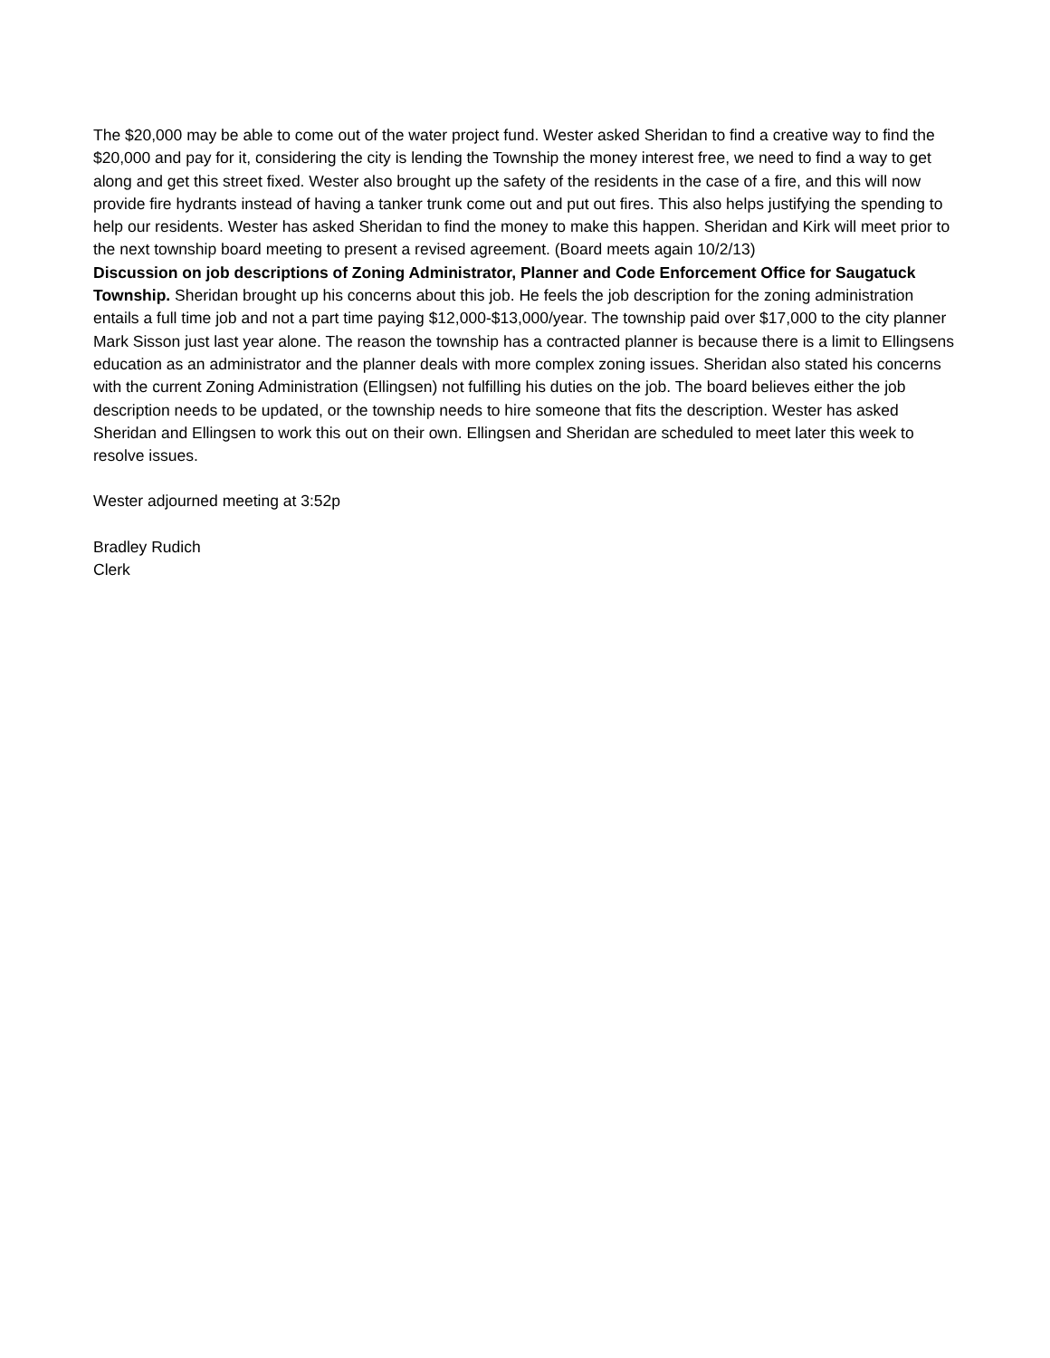The $20,000 may be able to come out of the water project fund. Wester asked Sheridan to find a creative way to find the $20,000 and pay for it, considering the city is lending the Township the money interest free, we need to find a way to get along and get this street fixed. Wester also brought up the safety of the residents in the case of a fire, and this will now provide fire hydrants instead of having a tanker trunk come out and put out fires. This also helps justifying the spending to help our residents. Wester has asked Sheridan to find the money to make this happen. Sheridan and Kirk will meet prior to the next township board meeting to present a revised agreement. (Board meets again 10/2/13)
Discussion on job descriptions of Zoning Administrator, Planner and Code Enforcement Office for Saugatuck Township. Sheridan brought up his concerns about this job. He feels the job description for the zoning administration entails a full time job and not a part time paying $12,000-$13,000/year. The township paid over $17,000 to the city planner Mark Sisson just last year alone. The reason the township has a contracted planner is because there is a limit to Ellingsens education as an administrator and the planner deals with more complex zoning issues. Sheridan also stated his concerns with the current Zoning Administration (Ellingsen) not fulfilling his duties on the job. The board believes either the job description needs to be updated, or the township needs to hire someone that fits the description. Wester has asked Sheridan and Ellingsen to work this out on their own. Ellingsen and Sheridan are scheduled to meet later this week to resolve issues.
Wester adjourned meeting at 3:52p
Bradley Rudich
Clerk